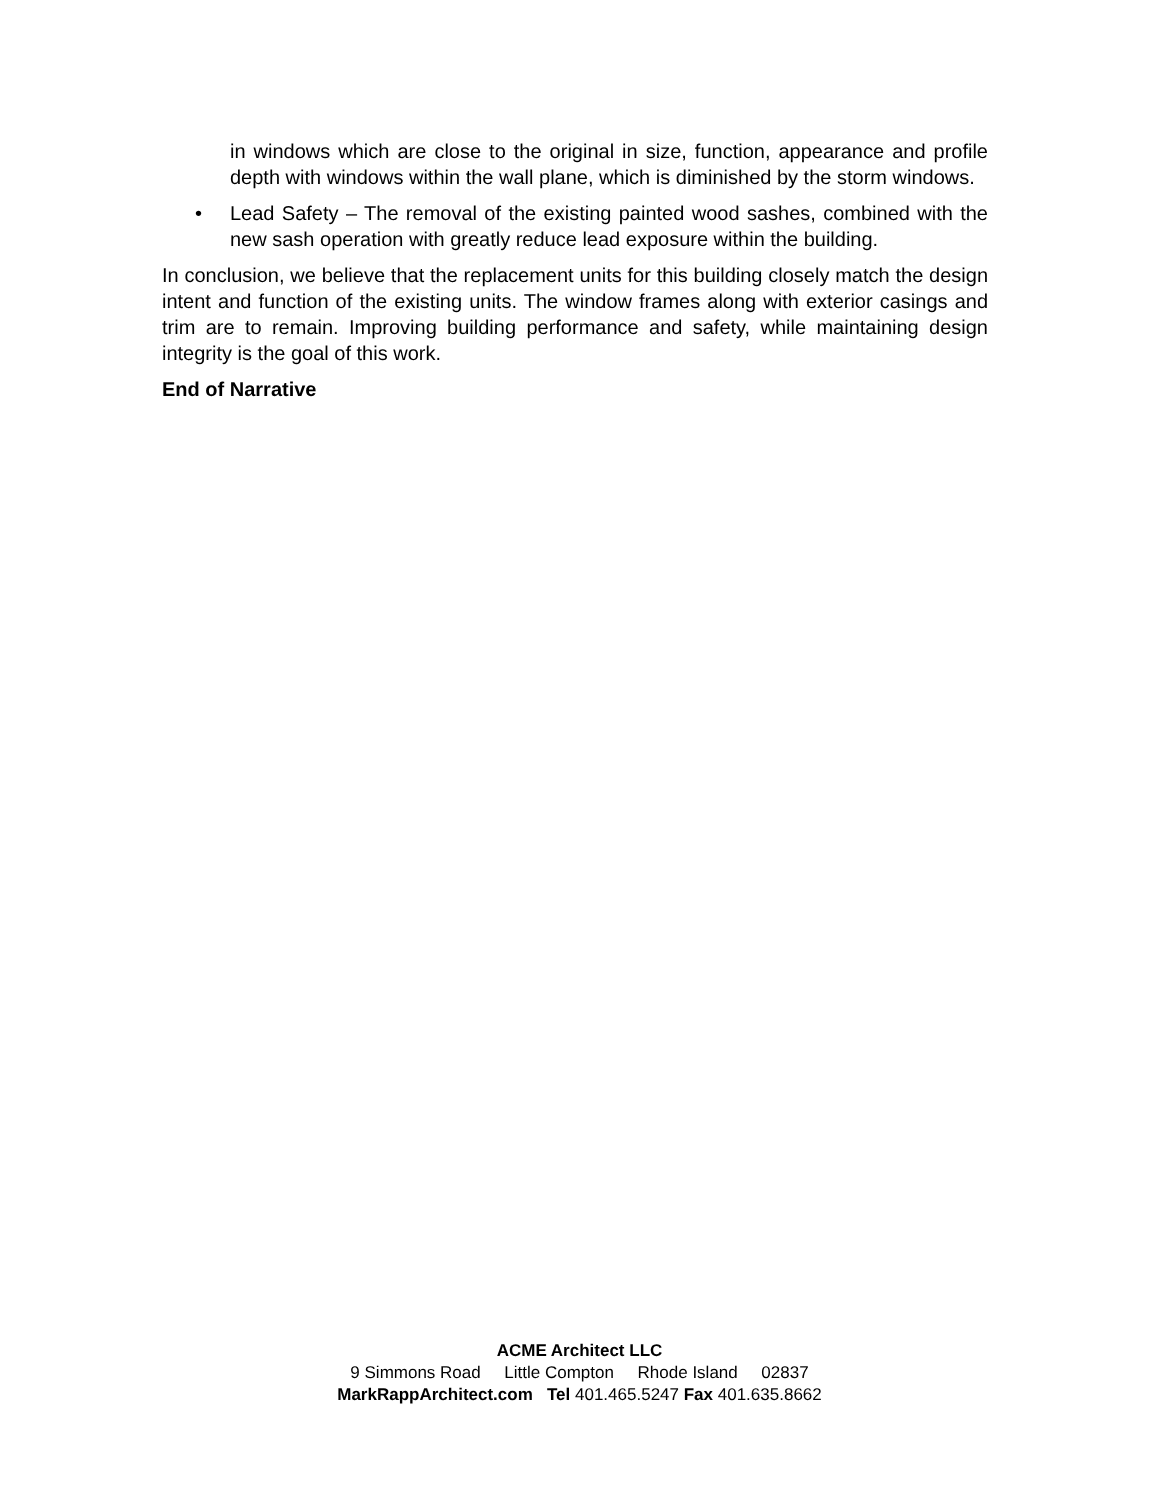in windows which are close to the original in size, function, appearance and profile depth with windows within the wall plane, which is diminished by the storm windows.
• Lead Safety – The removal of the existing painted wood sashes, combined with the new sash operation with greatly reduce lead exposure within the building.
In conclusion, we believe that the replacement units for this building closely match the design intent and function of the existing units. The window frames along with exterior casings and trim are to remain. Improving building performance and safety, while maintaining design integrity is the goal of this work.
End of Narrative
ACME Architect LLC
9 Simmons Road Little Compton Rhode Island 02837
MarkRappArchitect.com Tel 401.465.5247 Fax 401.635.8662